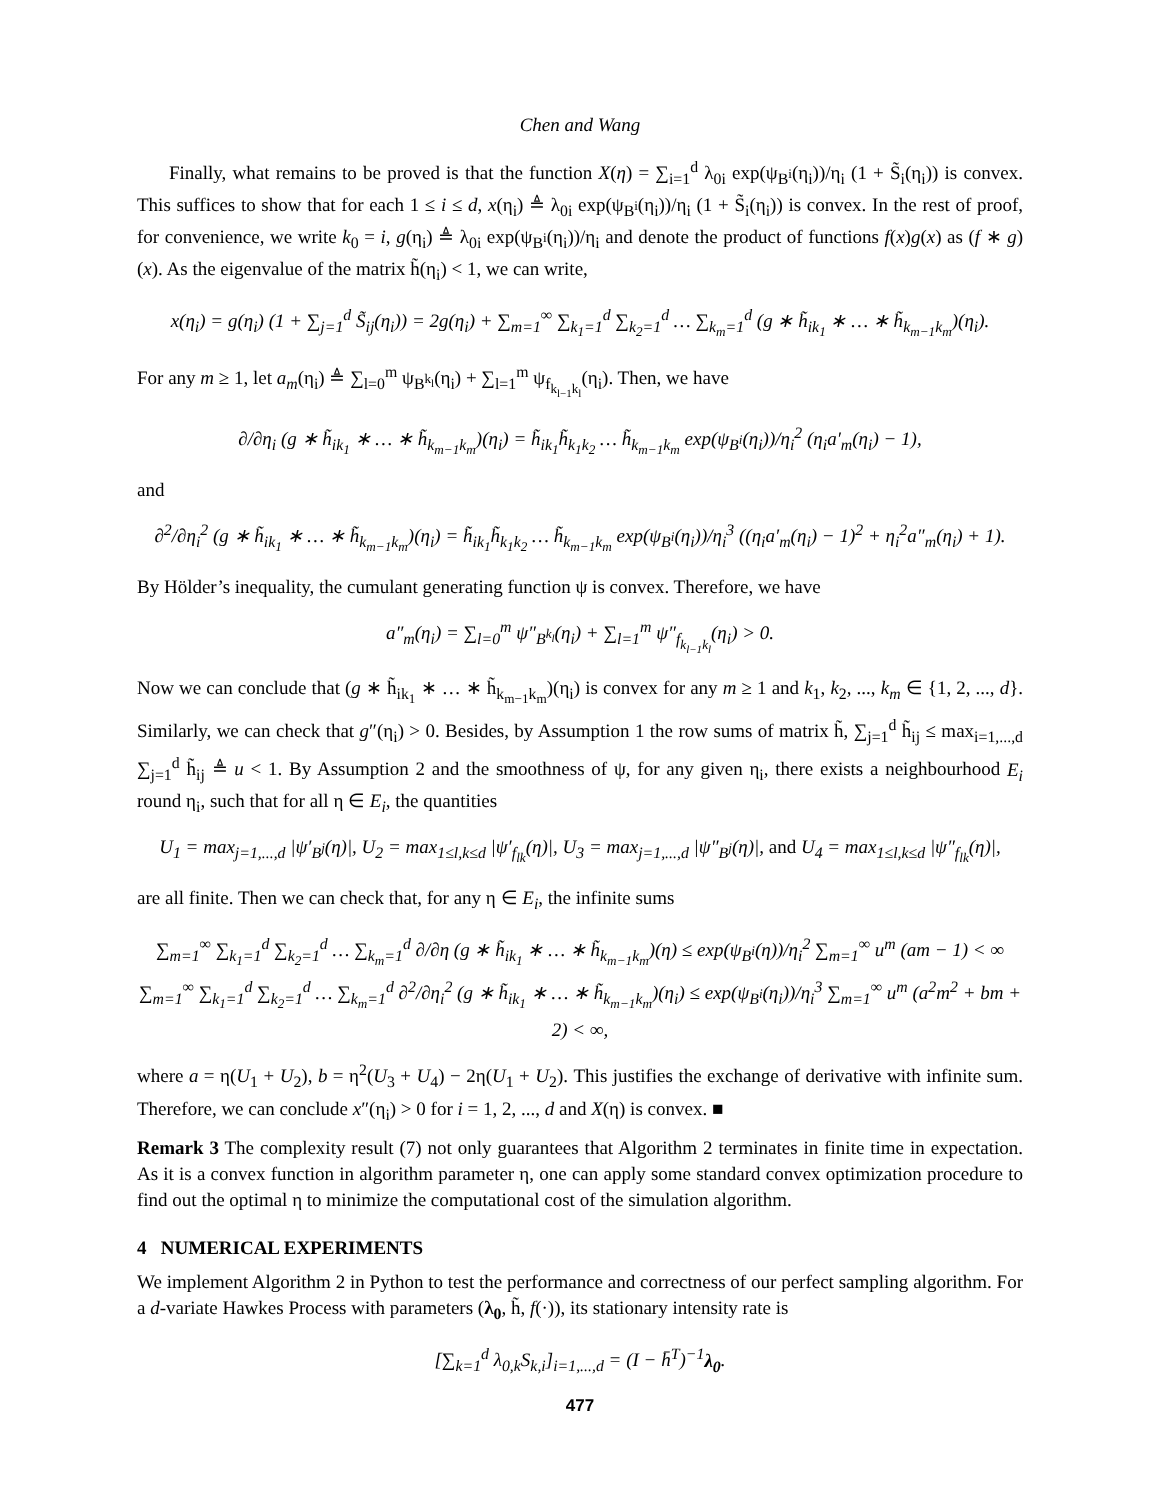Chen and Wang
Finally, what remains to be proved is that the function X(η) = ∑<sub>i=1</sub><sup>d</sup> λ<sub>0i</sub> exp(ψ<sub>B<sup>i</sup></sub>(η<sub>i</sub>))/η<sub>i</sub> (1 + S̃<sub>i</sub>(η<sub>i</sub>)) is convex. This suffices to show that for each 1 ≤ i ≤ d, x(η<sub>i</sub>) ≜ λ<sub>0i</sub> exp(ψ<sub>B<sup>i</sup></sub>(η<sub>i</sub>))/η<sub>i</sub> (1 + S̃<sub>i</sub>(η<sub>i</sub>)) is convex. In the rest of proof, for convenience, we write k<sub>0</sub> = i, g(η<sub>i</sub>) ≜ λ<sub>0i</sub> exp(ψ<sub>B<sup>i</sup></sub>(η<sub>i</sub>))/η<sub>i</sub> and denote the product of functions f(x)g(x) as (f ∗ g)(x). As the eigenvalue of the matrix h̃(η<sub>i</sub>) < 1, we can write,
x(η<sub>i</sub>) = g(η<sub>i</sub>) (1 + ∑<sub>j=1</sub><sup>d</sup> S̃<sub>ij</sub>(η<sub>i</sub>)) = 2g(η<sub>i</sub>) + ∑<sub>m=1</sub><sup>∞</sup> ∑<sub>k<sub>1</sub>=1</sub><sup>d</sup> ∑<sub>k<sub>2</sub>=1</sub><sup>d</sup> … ∑<sub>k<sub>m</sub>=1</sub><sup>d</sup> (g ∗ h̃<sub>ik<sub>1</sub></sub> ∗ … ∗ h̃<sub>k<sub>m−1</sub>k<sub>m</sub></sub>)(η<sub>i</sub>).
For any m ≥ 1, let a<sub>m</sub>(η<sub>i</sub>) ≜ ∑<sub>l=0</sub><sup>m</sup> ψ<sub>B<sup>k<sub>l</sub></sup></sub>(η<sub>i</sub>) + ∑<sub>l=1</sub><sup>m</sup> ψ<sub>f<sub>k<sub>l−1</sub>k<sub>l</sub></sub></sub>(η<sub>i</sub>). Then, we have
∂/∂η<sub>i</sub> (g ∗ h̃<sub>ik<sub>1</sub></sub> ∗ … ∗ h̃<sub>k<sub>m−1</sub>k<sub>m</sub></sub>)(η<sub>i</sub>) = h̃<sub>ik<sub>1</sub></sub>h̃<sub>k<sub>1</sub>k<sub>2</sub></sub> … h̃<sub>k<sub>m−1</sub>k<sub>m</sub></sub> exp(ψ<sub>B<sup>i</sup></sub>(η<sub>i</sub>))/η<sub>i</sub><sup>2</sup> (η<sub>i</sub>a′<sub>m</sub>(η<sub>i</sub>) − 1),
and
∂<sup>2</sup>/∂η<sub>i</sub><sup>2</sup> (g ∗ h̃<sub>ik<sub>1</sub></sub> ∗ … ∗ h̃<sub>k<sub>m−1</sub>k<sub>m</sub></sub>)(η<sub>i</sub>) = h̃<sub>ik<sub>1</sub></sub>h̃<sub>k<sub>1</sub>k<sub>2</sub></sub> … h̃<sub>k<sub>m−1</sub>k<sub>m</sub></sub> exp(ψ<sub>B<sup>i</sup></sub>(η<sub>i</sub>))/η<sub>i</sub><sup>3</sup> ((η<sub>i</sub>a′<sub>m</sub>(η<sub>i</sub>) − 1)<sup>2</sup> + η<sub>i</sub><sup>2</sup>a″<sub>m</sub>(η<sub>i</sub>) + 1).
By Hölder’s inequality, the cumulant generating function ψ is convex. Therefore, we have
a″<sub>m</sub>(η<sub>i</sub>) = ∑<sub>l=0</sub><sup>m</sup> ψ″<sub>B<sup>k<sub>l</sub></sup></sub>(η<sub>i</sub>) + ∑<sub>l=1</sub><sup>m</sup> ψ″<sub>f<sub>k<sub>l−1</sub>k<sub>l</sub></sub></sub>(η<sub>i</sub>) > 0.
Now we can conclude that (g ∗ h̃<sub>ik<sub>1</sub></sub> ∗ … ∗ h̃<sub>k<sub>m−1</sub>k<sub>m</sub></sub>)(η<sub>i</sub>) is convex for any m ≥ 1 and k<sub>1</sub>, k<sub>2</sub>, ..., k<sub>m</sub> ∈ {1, 2, ..., d}. Similarly, we can check that g″(η<sub>i</sub>) > 0. Besides, by Assumption 1 the row sums of matrix h̃, ∑<sub>j=1</sub><sup>d</sup> h̃<sub>ij</sub> ≤ max<sub>i=1,...,d</sub> ∑<sub>j=1</sub><sup>d</sup> h̃<sub>ij</sub> ≜ u < 1. By Assumption 2 and the smoothness of ψ, for any given η<sub>i</sub>, there exists a neighbourhood E<sub>i</sub> round η<sub>i</sub>, such that for all η ∈ E<sub>i</sub>, the quantities
U<sub>1</sub> = max<sub>j=1,...,d</sub> |ψ′<sub>B<sup>j</sup></sub>(η)|, U<sub>2</sub> = max<sub>1≤l,k≤d</sub> |ψ′<sub>f<sub>lk</sub></sub>(η)|, U<sub>3</sub> = max<sub>j=1,...,d</sub> |ψ″<sub>B<sup>j</sup></sub>(η)|, and U<sub>4</sub> = max<sub>1≤l,k≤d</sub> |ψ″<sub>f<sub>lk</sub></sub>(η)|,
are all finite. Then we can check that, for any η ∈ E<sub>i</sub>, the infinite sums
∑<sub>m=1</sub><sup>∞</sup> ∑<sub>k<sub>1</sub>=1</sub><sup>d</sup> ∑<sub>k<sub>2</sub>=1</sub><sup>d</sup> … ∑<sub>k<sub>m</sub>=1</sub><sup>d</sup> ∂/∂η (g ∗ h̃<sub>ik<sub>1</sub></sub> ∗ … ∗ h̃<sub>k<sub>m−1</sub>k<sub>m</sub></sub>)(η) ≤ exp(ψ<sub>B<sup>i</sup></sub>(η))/η<sub>i</sub><sup>2</sup> ∑<sub>m=1</sub><sup>∞</sup> u<sup>m</sup> (am − 1) < ∞
∑<sub>m=1</sub><sup>∞</sup> ∑<sub>k<sub>1</sub>=1</sub><sup>d</sup> ∑<sub>k<sub>2</sub>=1</sub><sup>d</sup> … ∑<sub>k<sub>m</sub>=1</sub><sup>d</sup> ∂<sup>2</sup>/∂η<sub>i</sub><sup>2</sup> (g ∗ h̃<sub>ik<sub>1</sub></sub> ∗ … ∗ h̃<sub>k<sub>m−1</sub>k<sub>m</sub></sub>)(η<sub>i</sub>) ≤ exp(ψ<sub>B<sup>i</sup></sub>(η<sub>i</sub>))/η<sub>i</sub><sup>3</sup> ∑<sub>m=1</sub><sup>∞</sup> u<sup>m</sup> (a<sup>2</sup>m<sup>2</sup> + bm + 2) < ∞,
where a = η(U<sub>1</sub> + U<sub>2</sub>), b = η<sup>2</sup>(U<sub>3</sub> + U<sub>4</sub>) − 2η(U<sub>1</sub> + U<sub>2</sub>). This justifies the exchange of derivative with infinite sum. Therefore, we can conclude x″(η<sub>i</sub>) > 0 for i = 1, 2, ..., d and X(η) is convex. ■
Remark 3 The complexity result (7) not only guarantees that Algorithm 2 terminates in finite time in expectation. As it is a convex function in algorithm parameter η, one can apply some standard convex optimization procedure to find out the optimal η to minimize the computational cost of the simulation algorithm.
4 NUMERICAL EXPERIMENTS
We implement Algorithm 2 in Python to test the performance and correctness of our perfect sampling algorithm. For a d-variate Hawkes Process with parameters (λ<sub>0</sub>, h̃, f(·)), its stationary intensity rate is
[∑<sub>k=1</sub><sup>d</sup> λ<sub>0,k</sub>S<sub>k,i</sub>]<sub>i=1,...,d</sub> = (I − h̄<sup>T</sup>)<sup>−1</sup>λ<sub>0</sub>.
477